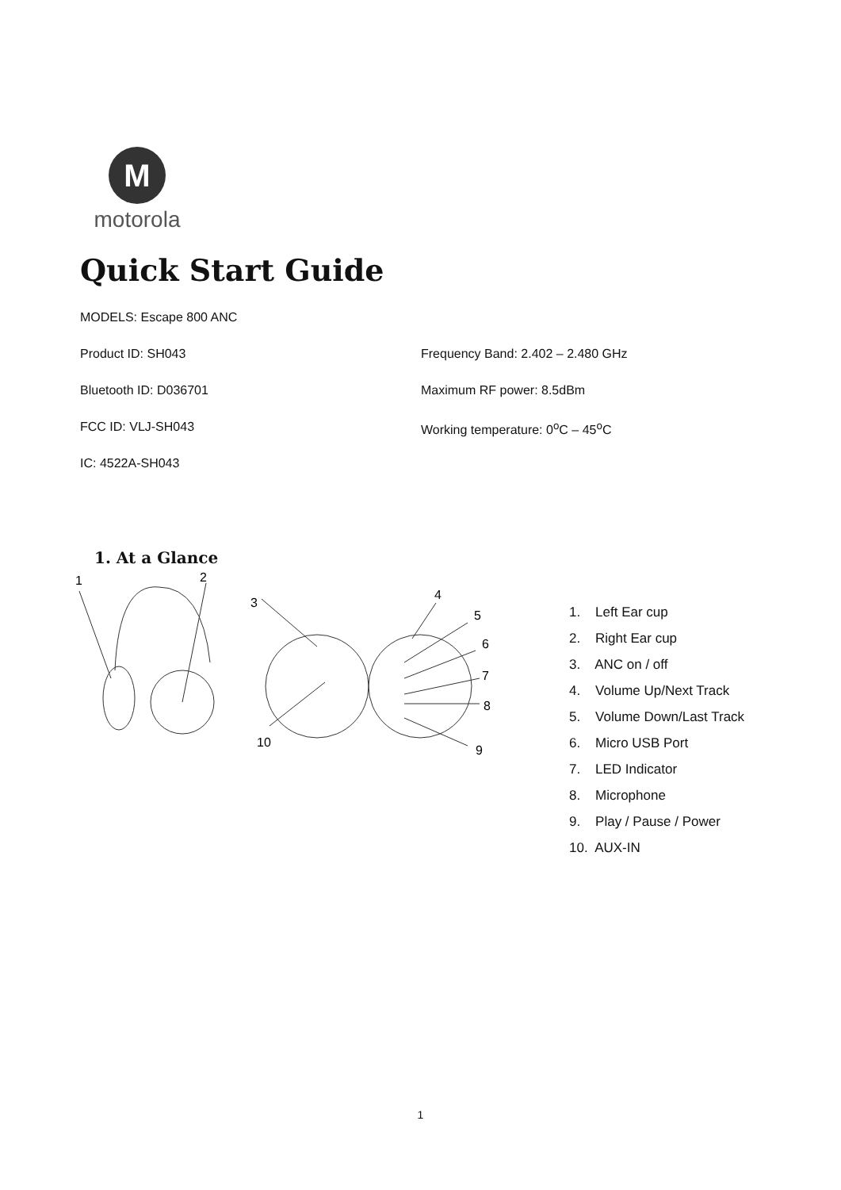M
motorola
Quick Start Guide
MODELS: Escape 800 ANC
Product ID: SH043 Frequency Band: 2.402 – 2.480 GHz
Bluetooth ID: D036701 Maximum RF power: 8.5dBm
FCC ID: VLJ-SH043 Working temperature: 0<sup>o</sup>C – 45<sup>o</sup>C
IC: 4522A-SH043
1. At a Glance
1
2
3
4
5
6
7
8
9
10
1. Left Ear cup
2. Right Ear cup
3. ANC on / off
4. Volume Up/Next Track
5. Volume Down/Last Track
6. Micro USB Port
7. LED Indicator
8. Microphone
9. Play / Pause / Power
10. AUX-IN
1